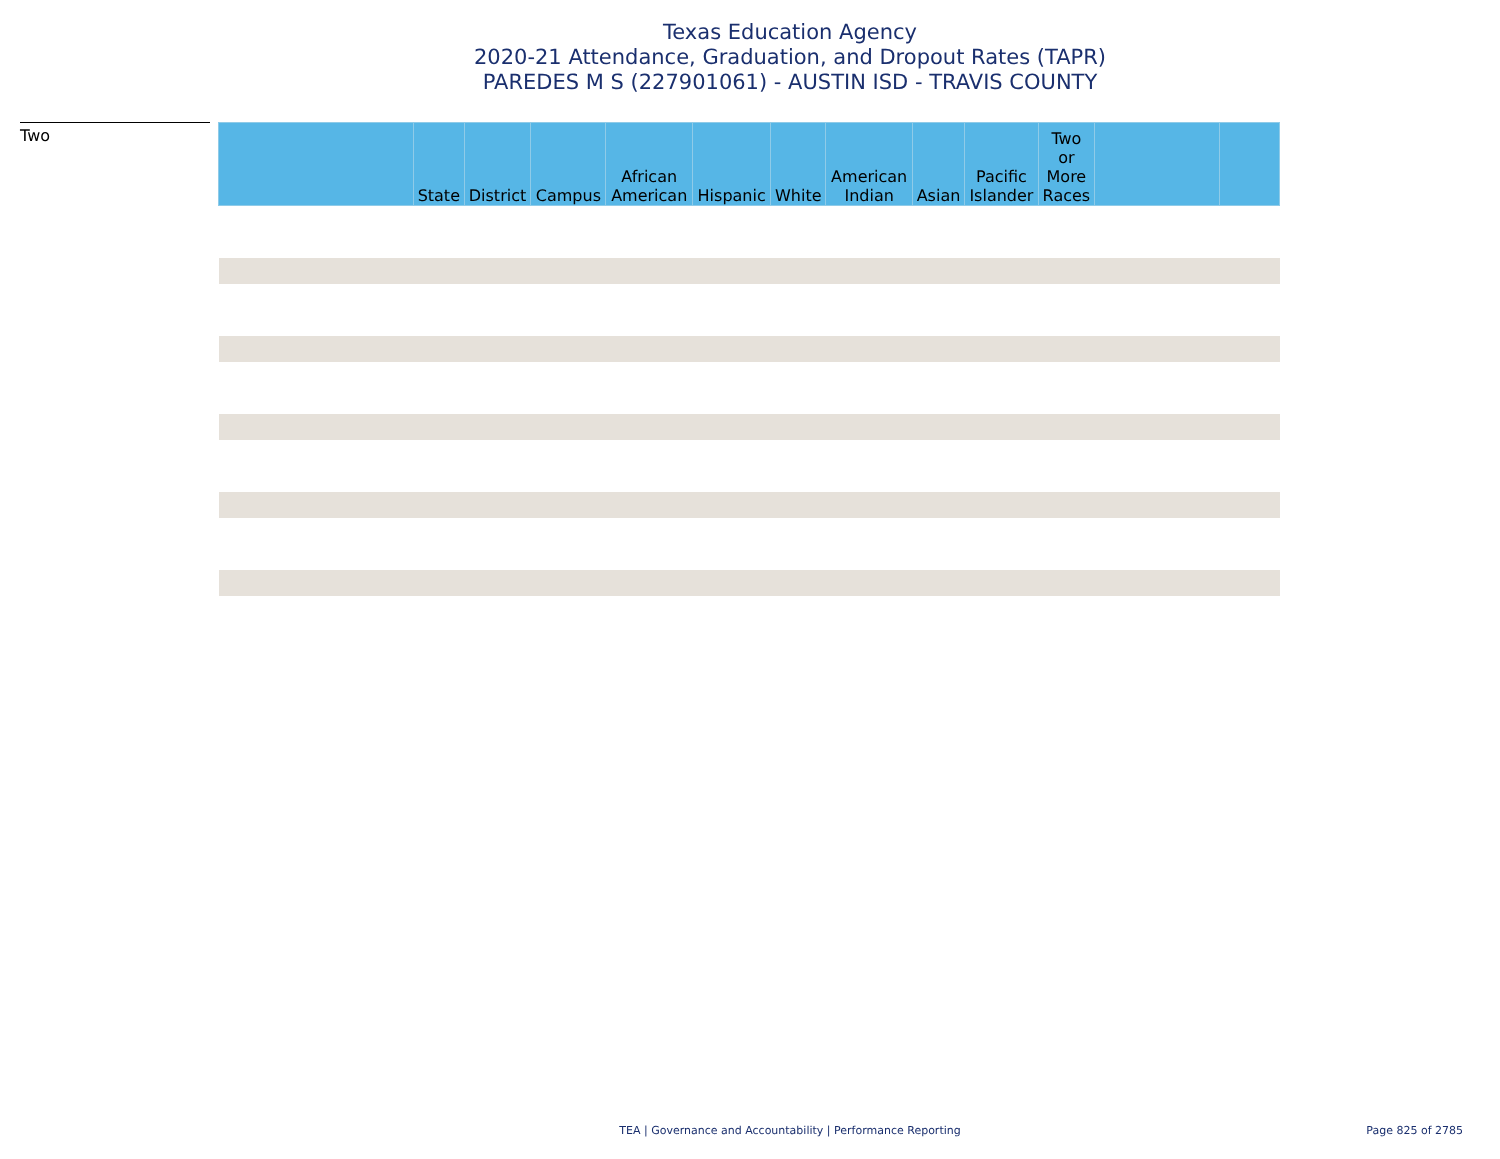Texas Education Agency
2020-21 Attendance, Graduation, and Dropout Rates (TAPR)
PAREDES M S (227901061) - AUSTIN ISD - TRAVIS COUNTY
Two
| | State | District | Campus | African American | Hispanic | White | American Indian | Asian | Pacific Islander | Two or More Races | | |
| --- | --- | --- | --- | --- | --- | --- | --- | --- | --- | --- | --- | --- |
TEA | Governance and Accountability | Performance Reporting
Page 825 of 2785